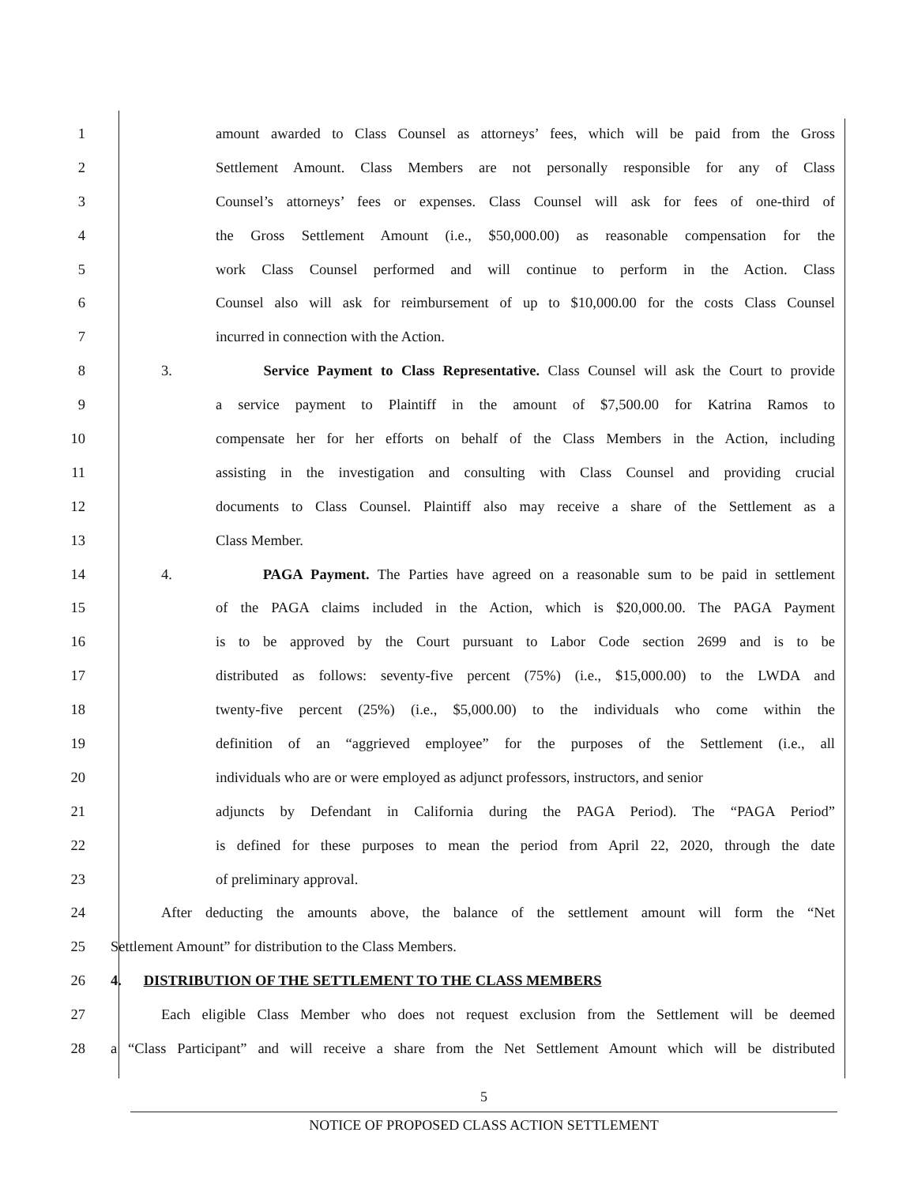1 amount awarded to Class Counsel as attorneys’ fees, which will be paid from the Gross
2 Settlement Amount. Class Members are not personally responsible for any of Class
3 Counsel’s attorneys’ fees or expenses. Class Counsel will ask for fees of one-third of
4 the Gross Settlement Amount (i.e., $50,000.00) as reasonable compensation for the
5 work Class Counsel performed and will continue to perform in the Action. Class
6 Counsel also will ask for reimbursement of up to $10,000.00 for the costs Class Counsel
7 incurred in connection with the Action.
8 3. Service Payment to Class Representative. Class Counsel will ask the Court to provide
9 a service payment to Plaintiff in the amount of $7,500.00 for Katrina Ramos to
10 compensate her for her efforts on behalf of the Class Members in the Action, including
11 assisting in the investigation and consulting with Class Counsel and providing crucial
12 documents to Class Counsel. Plaintiff also may receive a share of the Settlement as a
13 Class Member.
14 4. PAGA Payment. The Parties have agreed on a reasonable sum to be paid in settlement
15 of the PAGA claims included in the Action, which is $20,000.00. The PAGA Payment
16 is to be approved by the Court pursuant to Labor Code section 2699 and is to be
17 distributed as follows: seventy-five percent (75%) (i.e., $15,000.00) to the LWDA and
18 twenty-five percent (25%) (i.e., $5,000.00) to the individuals who come within the
19 definition of an “aggrieved employee” for the purposes of the Settlement (i.e., all
20 individuals who are or were employed as adjunct professors, instructors, and senior
21 adjuncts by Defendant in California during the PAGA Period). The “PAGA Period”
22 is defined for these purposes to mean the period from April 22, 2020, through the date
23 of preliminary approval.
24 After deducting the amounts above, the balance of the settlement amount will form the “Net
25 Settlement Amount” for distribution to the Class Members.
26 4. DISTRIBUTION OF THE SETTLEMENT TO THE CLASS MEMBERS
27 Each eligible Class Member who does not request exclusion from the Settlement will be deemed
28 a “Class Participant” and will receive a share from the Net Settlement Amount which will be distributed
5
NOTICE OF PROPOSED CLASS ACTION SETTLEMENT